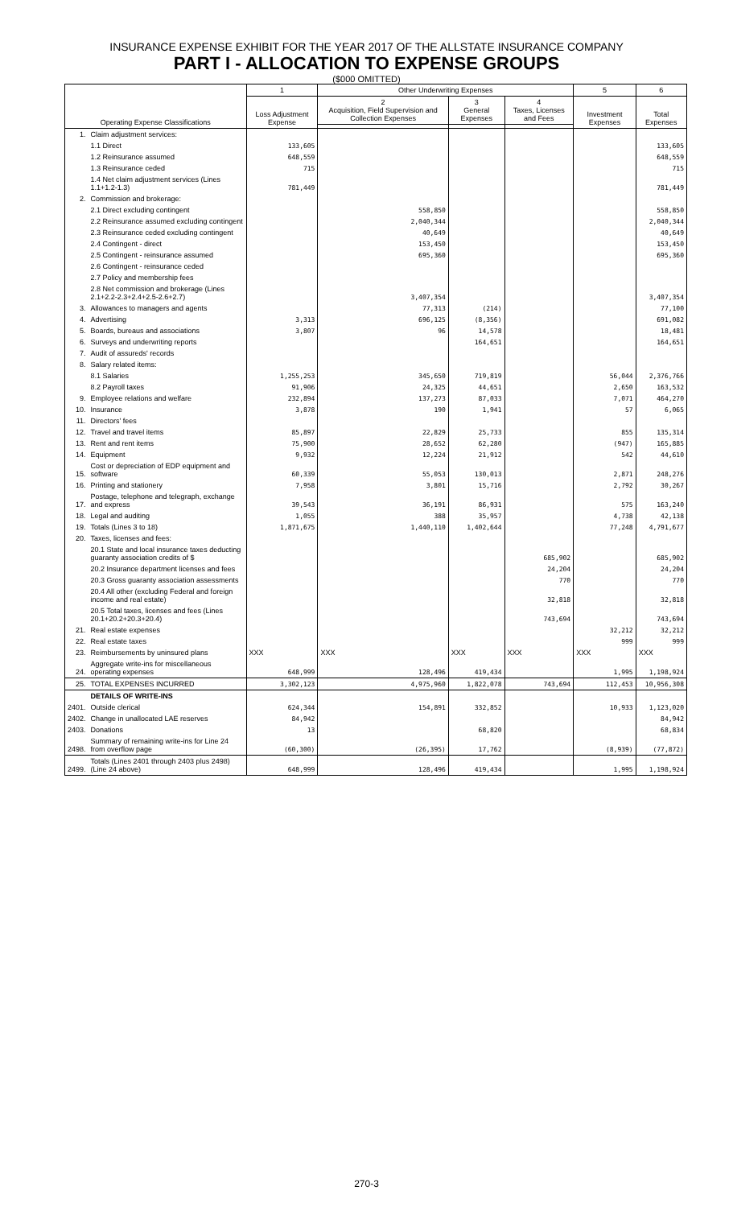INSURANCE EXPENSE EXHIBIT FOR THE YEAR 2017 OF THE ALLSTATE INSURANCE COMPANY
PART I - ALLOCATION TO EXPENSE GROUPS
($000 OMITTED)
| Operating Expense Classifications | | 1 | Other Underwriting Expenses | | | 5 | 6 |
| --- | --- | --- | --- | --- | --- | --- | --- |
| | | Loss Adjustment Expense | 2 Acquisition, Field Supervision and Collection Expenses | 3 General Expenses | 4 Taxes, Licenses and Fees | Investment Expenses | Total Expenses |
| 1. | Claim adjustment services: | | | | | | |
| | 1.1 Direct | 133,605 | | | | | 133,605 |
| | 1.2 Reinsurance assumed | 648,559 | | | | | 648,559 |
| | 1.3 Reinsurance ceded | 715 | | | | | 715 |
| | 1.4 Net claim adjustment services (Lines 1.1+1.2-1.3) | 781,449 | | | | | 781,449 |
| 2. | Commission and brokerage: | | | | | | |
| | 2.1 Direct excluding contingent | | 558,850 | | | | 558,850 |
| | 2.2 Reinsurance assumed excluding contingent | | 2,040,344 | | | | 2,040,344 |
| | 2.3 Reinsurance ceded excluding contingent | | 40,649 | | | | 40,649 |
| | 2.4 Contingent - direct | | 153,450 | | | | 153,450 |
| | 2.5 Contingent - reinsurance assumed | | 695,360 | | | | 695,360 |
| | 2.6 Contingent - reinsurance ceded | | | | | | |
| | 2.7 Policy and membership fees | | | | | | |
| | 2.8 Net commission and brokerage (Lines 2.1+2.2-2.3+2.4+2.5-2.6+2.7) | | 3,407,354 | | | | 3,407,354 |
| 3. | Allowances to managers and agents | | 77,313 | (214) | | | 77,100 |
| 4. | Advertising | 3,313 | 696,125 | (8,356) | | | 691,082 |
| 5. | Boards, bureaus and associations | 3,807 | 96 | 14,578 | | | 18,481 |
| 6. | Surveys and underwriting reports | | | 164,651 | | | 164,651 |
| 7. | Audit of assureds' records | | | | | | |
| 8. | Salary related items: | | | | | | |
| | 8.1 Salaries | 1,255,253 | 345,650 | 719,819 | | 56,044 | 2,376,766 |
| | 8.2 Payroll taxes | 91,906 | 24,325 | 44,651 | | 2,650 | 163,532 |
| 9. | Employee relations and welfare | 232,894 | 137,273 | 87,033 | | 7,071 | 464,270 |
| 10. | Insurance | 3,878 | 190 | 1,941 | | 57 | 6,065 |
| 11. | Directors' fees | | | | | | |
| 12. | Travel and travel items | 85,897 | 22,829 | 25,733 | | 855 | 135,314 |
| 13. | Rent and rent items | 75,900 | 28,652 | 62,280 | | (947) | 165,885 |
| 14. | Equipment | 9,932 | 12,224 | 21,912 | | 542 | 44,610 |
| 15. | Cost or depreciation of EDP equipment and software | 60,339 | 55,053 | 130,013 | | 2,871 | 248,276 |
| 16. | Printing and stationery | 7,958 | 3,801 | 15,716 | | 2,792 | 30,267 |
| 17. | Postage, telephone and telegraph, exchange and express | 39,543 | 36,191 | 86,931 | | 575 | 163,240 |
| 18. | Legal and auditing | 1,055 | 388 | 35,957 | | 4,738 | 42,138 |
| 19. | Totals (Lines 3 to 18) | 1,871,675 | 1,440,110 | 1,402,644 | | 77,248 | 4,791,677 |
| 20. | Taxes, licenses and fees: | | | | | | |
| | 20.1 State and local insurance taxes deducting guaranty association credits of $ | | | | 685,902 | | 685,902 |
| | 20.2 Insurance department licenses and fees | | | | 24,204 | | 24,204 |
| | 20.3 Gross guaranty association assessments | | | | 770 | | 770 |
| | 20.4 All other (excluding Federal and foreign income and real estate) | | | | 32,818 | | 32,818 |
| | 20.5 Total taxes, licenses and fees (Lines 20.1+20.2+20.3+20.4) | | | | 743,694 | | 743,694 |
| 21. | Real estate expenses | | | | | 32,212 | 32,212 |
| 22. | Real estate taxes | | | | | 999 | 999 |
| 23. | Reimbursements by uninsured plans | XXX | XXX | XXX | XXX | XXX | XXX |
| 24. | Aggregate write-ins for miscellaneous operating expenses | 648,999 | 128,496 | 419,434 | | 1,995 | 1,198,924 |
| 25. | TOTAL EXPENSES INCURRED | 3,302,123 | 4,975,960 | 1,822,078 | 743,694 | 112,453 | 10,956,308 |
| | DETAILS OF WRITE-INS | | | | | | |
| 2401. | Outside clerical | 624,344 | 154,891 | 332,852 | | 10,933 | 1,123,020 |
| 2402. | Change in unallocated LAE reserves | 84,942 | | | | | 84,942 |
| 2403. | Donations | 13 | | 68,820 | | | 68,834 |
| 2498. | Summary of remaining write-ins for Line 24 from overflow page | (60,300) | (26,395) | 17,762 | | (8,939) | (77,872) |
| 2499. | Totals (Lines 2401 through 2403 plus 2498)(Line 24 above) | 648,999 | 128,496 | 419,434 | | 1,995 | 1,198,924 |
270-3